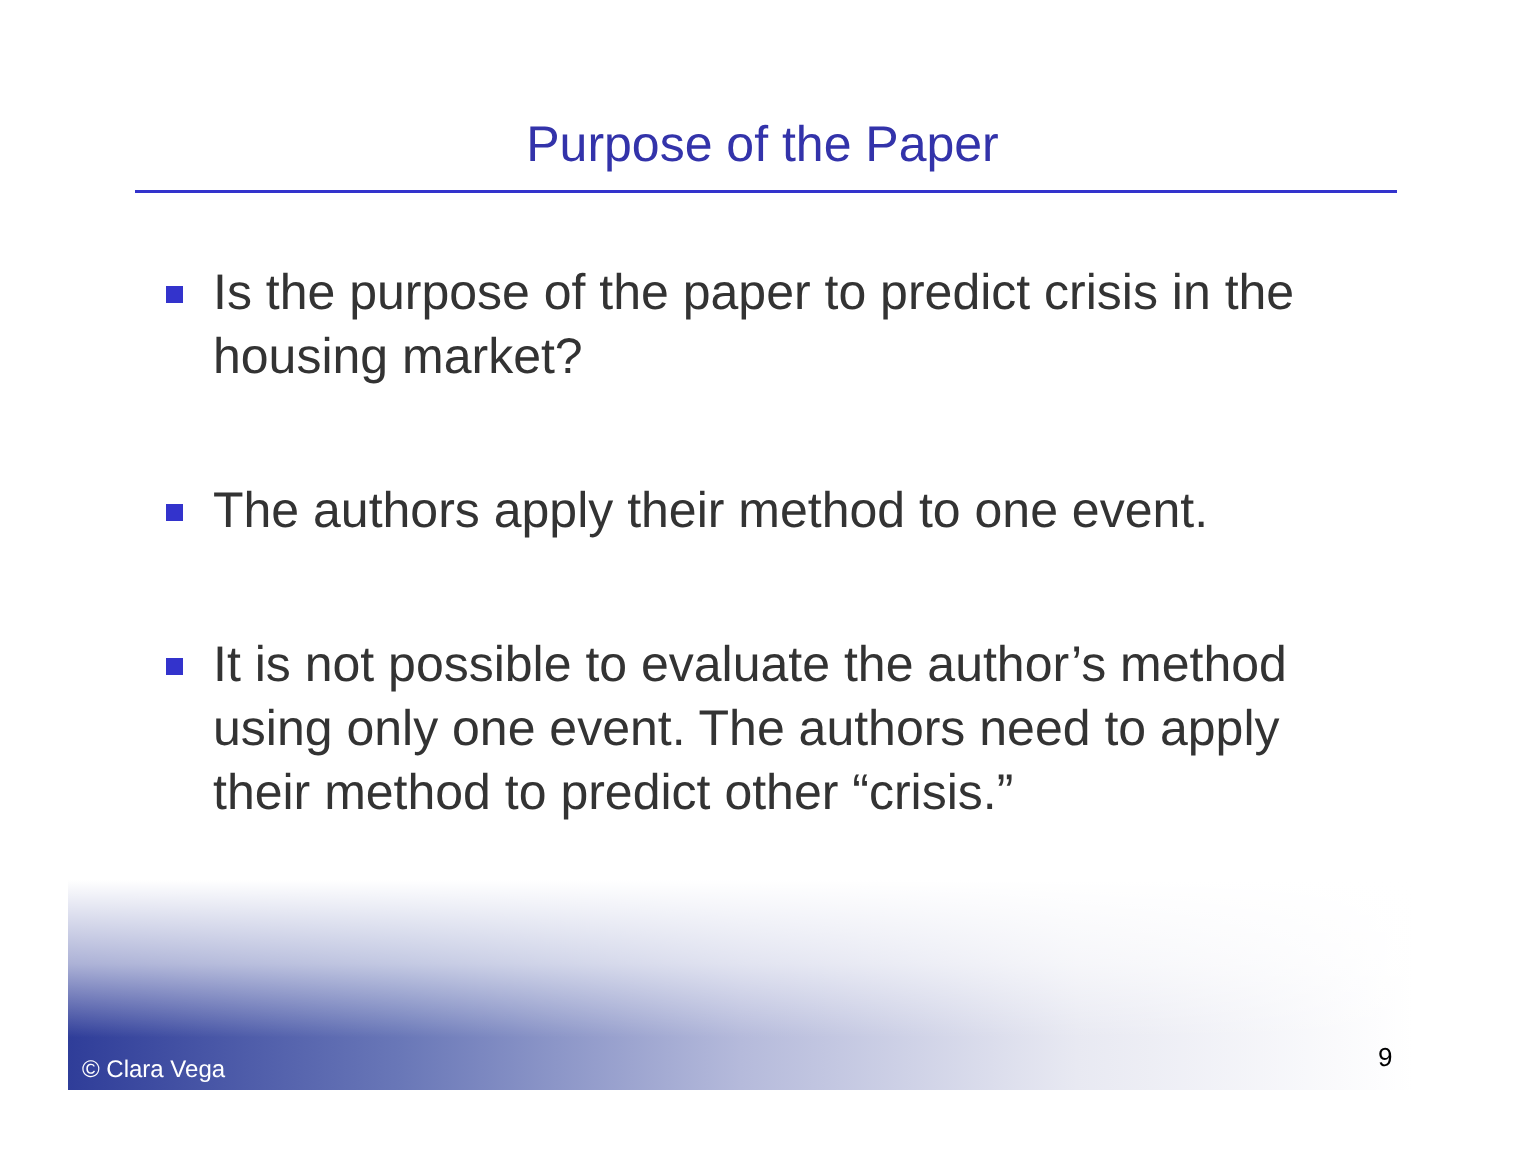Purpose of the Paper
Is the purpose of the paper to predict crisis in the housing market?
The authors apply their method to one event.
It is not possible to evaluate the author’s method using only one event. The authors need to apply their method to predict other “crisis.”
© Clara Vega 9